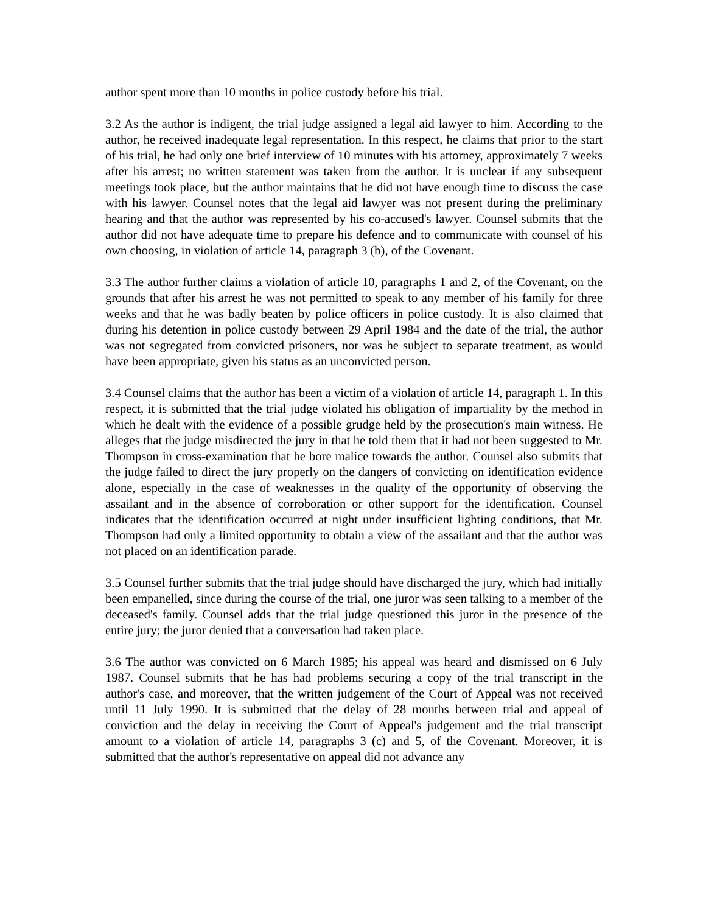author spent more than 10 months in police custody before his trial.
3.2 As the author is indigent, the trial judge assigned a legal aid lawyer to him. According to the author, he received inadequate legal representation. In this respect, he claims that prior to the start of his trial, he had only one brief interview of 10 minutes with his attorney, approximately 7 weeks after his arrest; no written statement was taken from the author. It is unclear if any subsequent meetings took place, but the author maintains that he did not have enough time to discuss the case with his lawyer. Counsel notes that the legal aid lawyer was not present during the preliminary hearing and that the author was represented by his co-accused's lawyer. Counsel submits that the author did not have adequate time to prepare his defence and to communicate with counsel of his own choosing, in violation of article 14, paragraph 3 (b), of the Covenant.
3.3 The author further claims a violation of article 10, paragraphs 1 and 2, of the Covenant, on the grounds that after his arrest he was not permitted to speak to any member of his family for three weeks and that he was badly beaten by police officers in police custody. It is also claimed that during his detention in police custody between 29 April 1984 and the date of the trial, the author was not segregated from convicted prisoners, nor was he subject to separate treatment, as would have been appropriate, given his status as an unconvicted person.
3.4 Counsel claims that the author has been a victim of a violation of article 14, paragraph 1. In this respect, it is submitted that the trial judge violated his obligation of impartiality by the method in which he dealt with the evidence of a possible grudge held by the prosecution's main witness. He alleges that the judge misdirected the jury in that he told them that it had not been suggested to Mr. Thompson in cross-examination that he bore malice towards the author. Counsel also submits that the judge failed to direct the jury properly on the dangers of convicting on identification evidence alone, especially in the case of weaknesses in the quality of the opportunity of observing the assailant and in the absence of corroboration or other support for the identification. Counsel indicates that the identification occurred at night under insufficient lighting conditions, that Mr. Thompson had only a limited opportunity to obtain a view of the assailant and that the author was not placed on an identification parade.
3.5 Counsel further submits that the trial judge should have discharged the jury, which had initially been empanelled, since during the course of the trial, one juror was seen talking to a member of the deceased's family. Counsel adds that the trial judge questioned this juror in the presence of the entire jury; the juror denied that a conversation had taken place.
3.6 The author was convicted on 6 March 1985; his appeal was heard and dismissed on 6 July 1987. Counsel submits that he has had problems securing a copy of the trial transcript in the author's case, and moreover, that the written judgement of the Court of Appeal was not received until 11 July 1990. It is submitted that the delay of 28 months between trial and appeal of conviction and the delay in receiving the Court of Appeal's judgement and the trial transcript amount to a violation of article 14, paragraphs 3 (c) and 5, of the Covenant. Moreover, it is submitted that the author's representative on appeal did not advance any